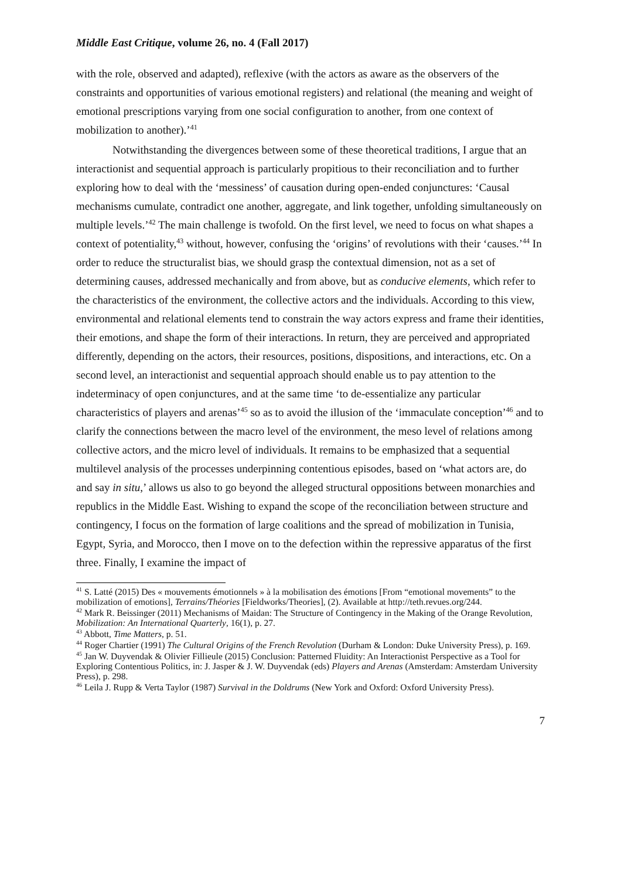Middle East Critique, volume 26, no. 4 (Fall 2017)
with the role, observed and adapted), reflexive (with the actors as aware as the observers of the constraints and opportunities of various emotional registers) and relational (the meaning and weight of emotional prescriptions varying from one social configuration to another, from one context of mobilization to another).’<sup>41</sup>
Notwithstanding the divergences between some of these theoretical traditions, I argue that an interactionist and sequential approach is particularly propitious to their reconciliation and to further exploring how to deal with the ‘messiness’ of causation during open-ended conjunctures: ‘Causal mechanisms cumulate, contradict one another, aggregate, and link together, unfolding simultaneously on multiple levels.’<sup>42</sup> The main challenge is twofold. On the first level, we need to focus on what shapes a context of potentiality,<sup>43</sup> without, however, confusing the ‘origins’ of revolutions with their ‘causes.’<sup>44</sup> In order to reduce the structuralist bias, we should grasp the contextual dimension, not as a set of determining causes, addressed mechanically and from above, but as conducive elements, which refer to the characteristics of the environment, the collective actors and the individuals. According to this view, environmental and relational elements tend to constrain the way actors express and frame their identities, their emotions, and shape the form of their interactions. In return, they are perceived and appropriated differently, depending on the actors, their resources, positions, dispositions, and interactions, etc. On a second level, an interactionist and sequential approach should enable us to pay attention to the indeterminacy of open conjunctures, and at the same time ‘to de-essentialize any particular characteristics of players and arenas’<sup>45</sup> so as to avoid the illusion of the ‘immaculate conception’<sup>46</sup> and to clarify the connections between the macro level of the environment, the meso level of relations among collective actors, and the micro level of individuals. It remains to be emphasized that a sequential multilevel analysis of the processes underpinning contentious episodes, based on ‘what actors are, do and say in situ,’ allows us also to go beyond the alleged structural oppositions between monarchies and republics in the Middle East. Wishing to expand the scope of the reconciliation between structure and contingency, I focus on the formation of large coalitions and the spread of mobilization in Tunisia, Egypt, Syria, and Morocco, then I move on to the defection within the repressive apparatus of the first three. Finally, I examine the impact of
<sup>41</sup> S. Latté (2015) Des « mouvements émotionnels » à la mobilisation des émotions [From “emotional movements” to the mobilization of emotions], Terrains/Théories [Fieldworks/Theories], (2). Available at http://teth.revues.org/244.
<sup>42</sup> Mark R. Beissinger (2011) Mechanisms of Maidan: The Structure of Contingency in the Making of the Orange Revolution, Mobilization: An International Quarterly, 16(1), p. 27.
<sup>43</sup> Abbott, Time Matters, p. 51.
<sup>44</sup> Roger Chartier (1991) The Cultural Origins of the French Revolution (Durham & London: Duke University Press), p. 169.
<sup>45</sup> Jan W. Duyvendak & Olivier Fillieule (2015) Conclusion: Patterned Fluidity: An Interactionist Perspective as a Tool for Exploring Contentious Politics, in: J. Jasper & J. W. Duyvendak (eds) Players and Arenas (Amsterdam: Amsterdam University Press), p. 298.
<sup>46</sup> Leila J. Rupp & Verta Taylor (1987) Survival in the Doldrums (New York and Oxford: Oxford University Press).
7